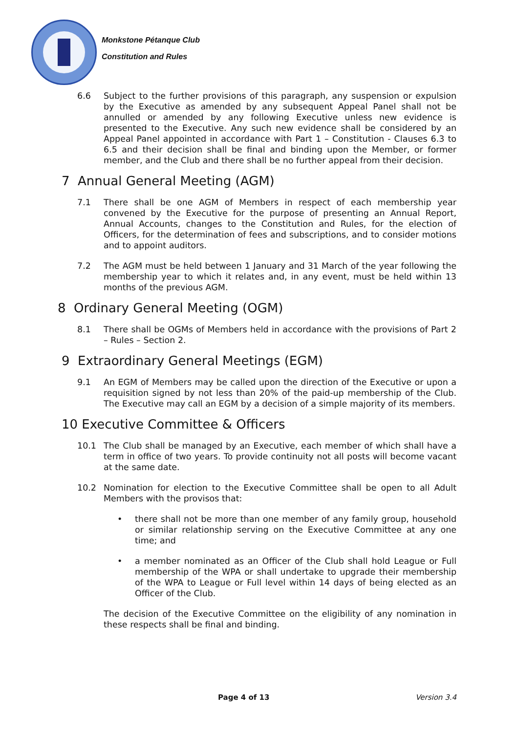Monkstone Pétanque Club
Constitution and Rules
6.6 Subject to the further provisions of this paragraph, any suspension or expulsion by the Executive as amended by any subsequent Appeal Panel shall not be annulled or amended by any following Executive unless new evidence is presented to the Executive. Any such new evidence shall be considered by an Appeal Panel appointed in accordance with Part 1 – Constitution - Clauses 6.3 to 6.5 and their decision shall be final and binding upon the Member, or former member, and the Club and there shall be no further appeal from their decision.
7 Annual General Meeting (AGM)
7.1 There shall be one AGM of Members in respect of each membership year convened by the Executive for the purpose of presenting an Annual Report, Annual Accounts, changes to the Constitution and Rules, for the election of Officers, for the determination of fees and subscriptions, and to consider motions and to appoint auditors.
7.2 The AGM must be held between 1 January and 31 March of the year following the membership year to which it relates and, in any event, must be held within 13 months of the previous AGM.
8 Ordinary General Meeting (OGM)
8.1 There shall be OGMs of Members held in accordance with the provisions of Part 2 – Rules – Section 2.
9 Extraordinary General Meetings (EGM)
9.1 An EGM of Members may be called upon the direction of the Executive or upon a requisition signed by not less than 20% of the paid-up membership of the Club. The Executive may call an EGM by a decision of a simple majority of its members.
10 Executive Committee & Officers
10.1 The Club shall be managed by an Executive, each member of which shall have a term in office of two years. To provide continuity not all posts will become vacant at the same date.
10.2 Nomination for election to the Executive Committee shall be open to all Adult Members with the provisos that:
• there shall not be more than one member of any family group, household or similar relationship serving on the Executive Committee at any one time; and
• a member nominated as an Officer of the Club shall hold League or Full membership of the WPA or shall undertake to upgrade their membership of the WPA to League or Full level within 14 days of being elected as an Officer of the Club.
The decision of the Executive Committee on the eligibility of any nomination in these respects shall be final and binding.
Page 4 of 13 Version 3.4